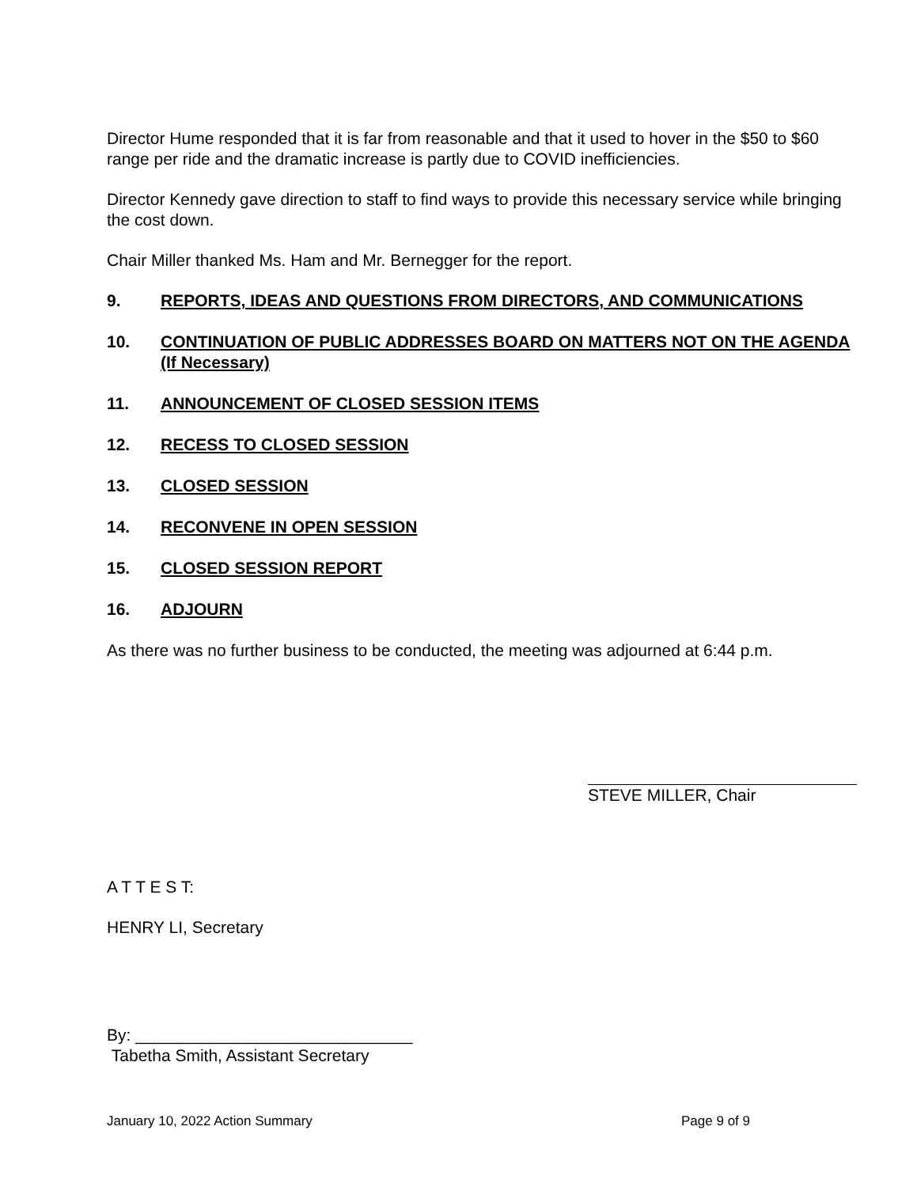Director Hume responded that it is far from reasonable and that it used to hover in the $50 to $60 range per ride and the dramatic increase is partly due to COVID inefficiencies.
Director Kennedy gave direction to staff to find ways to provide this necessary service while bringing the cost down.
Chair Miller thanked Ms. Ham and Mr. Bernegger for the report.
9. REPORTS, IDEAS AND QUESTIONS FROM DIRECTORS, AND COMMUNICATIONS
10. CONTINUATION OF PUBLIC ADDRESSES BOARD ON MATTERS NOT ON THE AGENDA (If Necessary)
11. ANNOUNCEMENT OF CLOSED SESSION ITEMS
12. RECESS TO CLOSED SESSION
13. CLOSED SESSION
14. RECONVENE IN OPEN SESSION
15. CLOSED SESSION REPORT
16. ADJOURN
As there was no further business to be conducted, the meeting was adjourned at 6:44 p.m.
STEVE MILLER, Chair
A T T E S T:
HENRY LI, Secretary
By: ______________________________
Tabetha Smith, Assistant Secretary
January 10, 2022 Action Summary Page 9 of 9